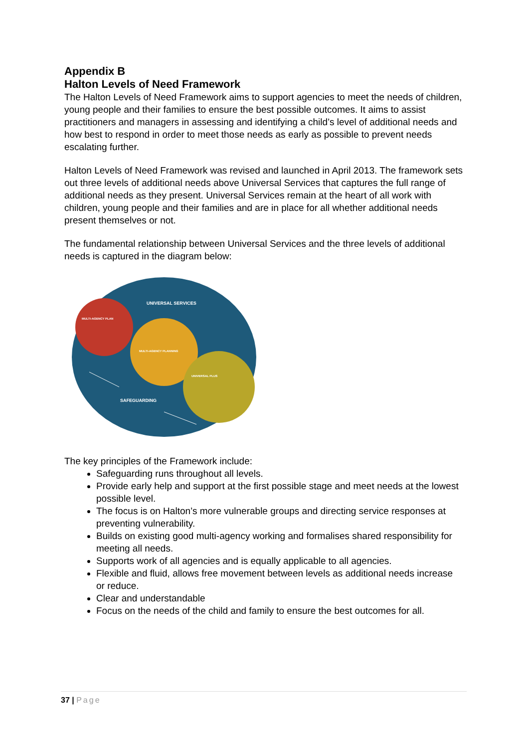Appendix B
Halton Levels of Need Framework
The Halton Levels of Need Framework aims to support agencies to meet the needs of children, young people and their families to ensure the best possible outcomes. It aims to assist practitioners and managers in assessing and identifying a child’s level of additional needs and how best to respond in order to meet those needs as early as possible to prevent needs escalating further.
Halton Levels of Need Framework was revised and launched in April 2013. The framework sets out three levels of additional needs above Universal Services that captures the full range of additional needs as they present. Universal Services remain at the heart of all work with children, young people and their families and are in place for all whether additional needs present themselves or not.
The fundamental relationship between Universal Services and the three levels of additional needs is captured in the diagram below:
UNIVERSAL SERVICES
MULTI-AGENCY PLAN
MULTI-AGENCY PLANNING
UNIVERSAL PLUS
SAFEGUARDING
The key principles of the Framework include:
Safeguarding runs throughout all levels.
Provide early help and support at the first possible stage and meet needs at the lowest possible level.
The focus is on Halton’s more vulnerable groups and directing service responses at preventing vulnerability.
Builds on existing good multi-agency working and formalises shared responsibility for meeting all needs.
Supports work of all agencies and is equally applicable to all agencies.
Flexible and fluid, allows free movement between levels as additional needs increase or reduce.
Clear and understandable
Focus on the needs of the child and family to ensure the best outcomes for all.
37 | Page